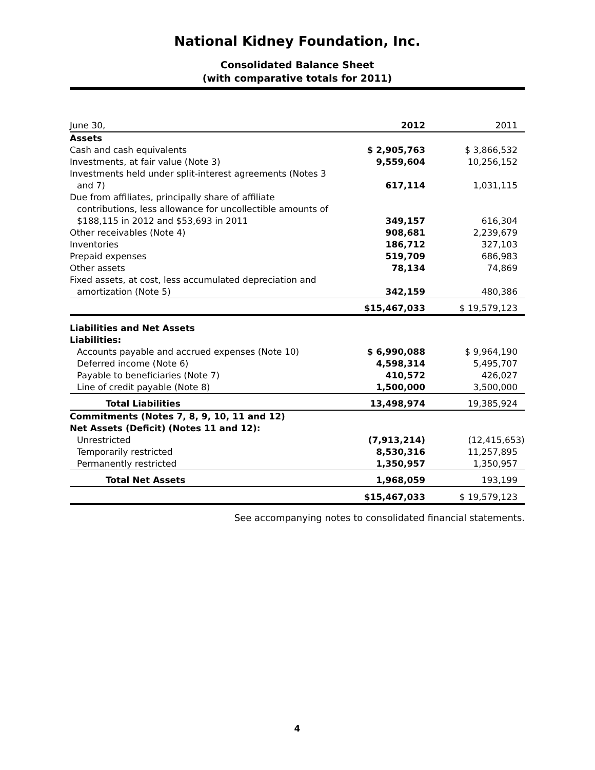National Kidney Foundation, Inc.
Consolidated Balance Sheet
(with comparative totals for 2011)
| June 30, | 2012 | 2011 |
| --- | --- | --- |
| Assets | | |
| Cash and cash equivalents | $ 2,905,763 | $ 3,866,532 |
| Investments, at fair value (Note 3) | 9,559,604 | 10,256,152 |
| Investments held under split-interest agreements (Notes 3 and 7) | 617,114 | 1,031,115 |
| Due from affiliates, principally share of affiliate contributions, less allowance for uncollectible amounts of $188,115 in 2012 and $53,693 in 2011 | 349,157 | 616,304 |
| Other receivables (Note 4) | 908,681 | 2,239,679 |
| Inventories | 186,712 | 327,103 |
| Prepaid expenses | 519,709 | 686,983 |
| Other assets | 78,134 | 74,869 |
| Fixed assets, at cost, less accumulated depreciation and amortization (Note 5) | 342,159 | 480,386 |
| | $15,467,033 | $ 19,579,123 |
| Liabilities and Net Assets | | |
| Liabilities: | | |
| Accounts payable and accrued expenses (Note 10) | $ 6,990,088 | $ 9,964,190 |
| Deferred income (Note 6) | 4,598,314 | 5,495,707 |
| Payable to beneficiaries (Note 7) | 410,572 | 426,027 |
| Line of credit payable (Note 8) | 1,500,000 | 3,500,000 |
| Total Liabilities | 13,498,974 | 19,385,924 |
| Commitments (Notes 7, 8, 9, 10, 11 and 12) | | |
| Net Assets (Deficit) (Notes 11 and 12): | | |
| Unrestricted | (7,913,214) | (12,415,653) |
| Temporarily restricted | 8,530,316 | 11,257,895 |
| Permanently restricted | 1,350,957 | 1,350,957 |
| Total Net Assets | 1,968,059 | 193,199 |
| | $15,467,033 | $ 19,579,123 |
See accompanying notes to consolidated financial statements.
4